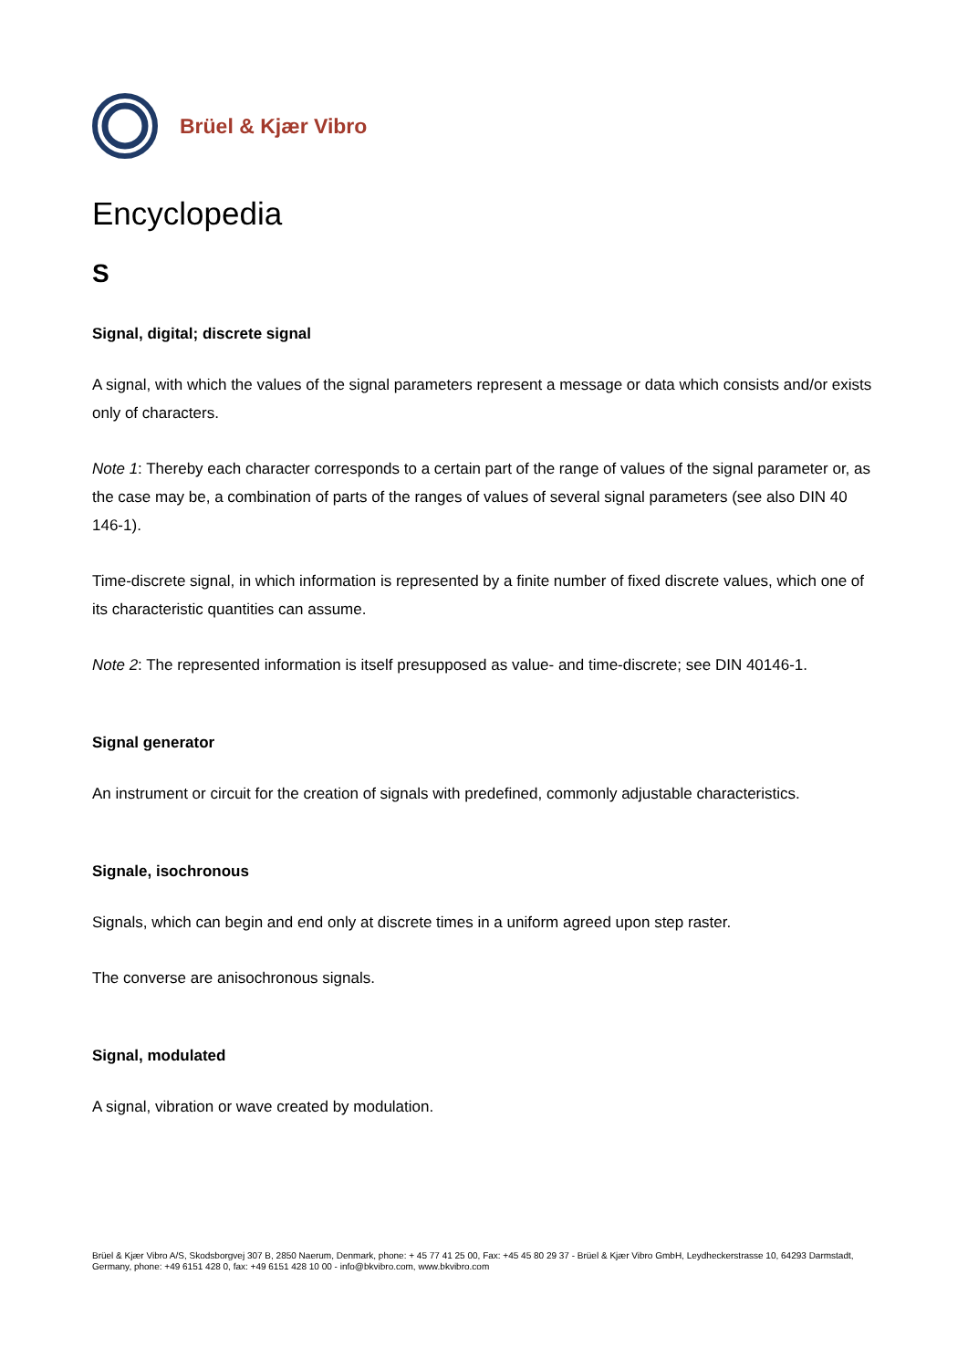Brüel & Kjær Vibro
Encyclopedia
S
Signal, digital; discrete signal
A signal, with which the values of the signal parameters represent a message or data which consists and/or exists only of characters.
Note 1: Thereby each character corresponds to a certain part of the range of values of the signal parameter or, as the case may be, a combination of parts of the ranges of values of several signal parameters (see also DIN 40 146-1).
Time-discrete signal, in which information is represented by a finite number of fixed discrete values, which one of its characteristic quantities can assume.
Note 2: The represented information is itself presupposed as value- and time-discrete; see DIN 40146-1.
Signal generator
An instrument or circuit for the creation of signals with predefined, commonly adjustable characteristics.
Signale, isochronous
Signals, which can begin and end only at discrete times in a uniform agreed upon step raster.
The converse are anisochronous signals.
Signal, modulated
A signal, vibration or wave created by modulation.
Brüel & Kjær Vibro A/S, Skodsborgvej 307 B, 2850 Naerum, Denmark, phone: + 45 77 41 25 00, Fax: +45 45 80 29 37 - Brüel & Kjær Vibro GmbH, Leydheckerstrasse 10, 64293 Darmstadt, Germany, phone: +49 6151 428 0, fax: +49 6151 428 10 00 - info@bkvibro.com, www.bkvibro.com